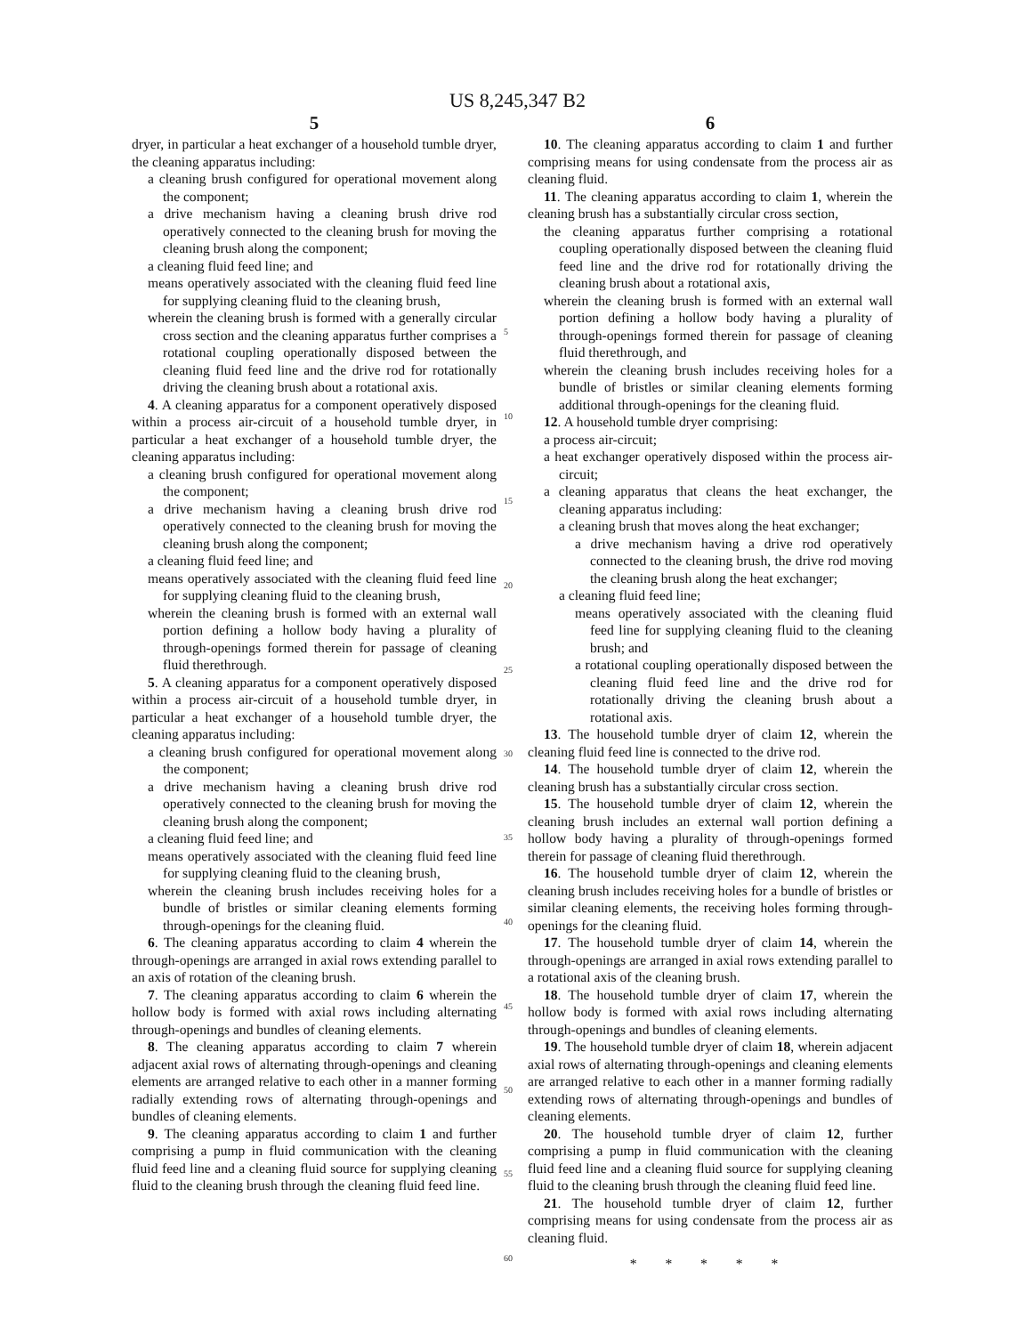US 8,245,347 B2
5
dryer, in particular a heat exchanger of a household tumble dryer, the cleaning apparatus including:
a cleaning brush configured for operational movement along the component;
a drive mechanism having a cleaning brush drive rod operatively connected to the cleaning brush for moving the cleaning brush along the component;
a cleaning fluid feed line; and
means operatively associated with the cleaning fluid feed line for supplying cleaning fluid to the cleaning brush,
wherein the cleaning brush is formed with a generally circular cross section and the cleaning apparatus further comprises a rotational coupling operationally disposed between the cleaning fluid feed line and the drive rod for rotationally driving the cleaning brush about a rotational axis.
4. A cleaning apparatus for a component operatively disposed within a process air-circuit of a household tumble dryer, in particular a heat exchanger of a household tumble dryer, the cleaning apparatus including:
a cleaning brush configured for operational movement along the component;
a drive mechanism having a cleaning brush drive rod operatively connected to the cleaning brush for moving the cleaning brush along the component;
a cleaning fluid feed line; and
means operatively associated with the cleaning fluid feed line for supplying cleaning fluid to the cleaning brush,
wherein the cleaning brush is formed with an external wall portion defining a hollow body having a plurality of through-openings formed therein for passage of cleaning fluid therethrough.
5. A cleaning apparatus for a component operatively disposed within a process air-circuit of a household tumble dryer, in particular a heat exchanger of a household tumble dryer, the cleaning apparatus including:
a cleaning brush configured for operational movement along the component;
a drive mechanism having a cleaning brush drive rod operatively connected to the cleaning brush for moving the cleaning brush along the component;
a cleaning fluid feed line; and
means operatively associated with the cleaning fluid feed line for supplying cleaning fluid to the cleaning brush,
wherein the cleaning brush includes receiving holes for a bundle of bristles or similar cleaning elements forming through-openings for the cleaning fluid.
6. The cleaning apparatus according to claim 4 wherein the through-openings are arranged in axial rows extending parallel to an axis of rotation of the cleaning brush.
7. The cleaning apparatus according to claim 6 wherein the hollow body is formed with axial rows including alternating through-openings and bundles of cleaning elements.
8. The cleaning apparatus according to claim 7 wherein adjacent axial rows of alternating through-openings and cleaning elements are arranged relative to each other in a manner forming radially extending rows of alternating through-openings and bundles of cleaning elements.
9. The cleaning apparatus according to claim 1 and further comprising a pump in fluid communication with the cleaning fluid feed line and a cleaning fluid source for supplying cleaning fluid to the cleaning brush through the cleaning fluid feed line.
5
10
15
20
25
30
35
40
45
50
55
60
6
10. The cleaning apparatus according to claim 1 and further comprising means for using condensate from the process air as cleaning fluid.
11. The cleaning apparatus according to claim 1, wherein the cleaning brush has a substantially circular cross section,
the cleaning apparatus further comprising a rotational coupling operationally disposed between the cleaning fluid feed line and the drive rod for rotationally driving the cleaning brush about a rotational axis,
wherein the cleaning brush is formed with an external wall portion defining a hollow body having a plurality of through-openings formed therein for passage of cleaning fluid therethrough, and
wherein the cleaning brush includes receiving holes for a bundle of bristles or similar cleaning elements forming additional through-openings for the cleaning fluid.
12. A household tumble dryer comprising:
a process air-circuit;
a heat exchanger operatively disposed within the process air-circuit;
a cleaning apparatus that cleans the heat exchanger, the cleaning apparatus including:
a cleaning brush that moves along the heat exchanger;
a drive mechanism having a drive rod operatively connected to the cleaning brush, the drive rod moving the cleaning brush along the heat exchanger;
a cleaning fluid feed line;
means operatively associated with the cleaning fluid feed line for supplying cleaning fluid to the cleaning brush; and
a rotational coupling operationally disposed between the cleaning fluid feed line and the drive rod for rotationally driving the cleaning brush about a rotational axis.
13. The household tumble dryer of claim 12, wherein the cleaning fluid feed line is connected to the drive rod.
14. The household tumble dryer of claim 12, wherein the cleaning brush has a substantially circular cross section.
15. The household tumble dryer of claim 12, wherein the cleaning brush includes an external wall portion defining a hollow body having a plurality of through-openings formed therein for passage of cleaning fluid therethrough.
16. The household tumble dryer of claim 12, wherein the cleaning brush includes receiving holes for a bundle of bristles or similar cleaning elements, the receiving holes forming through-openings for the cleaning fluid.
17. The household tumble dryer of claim 14, wherein the through-openings are arranged in axial rows extending parallel to a rotational axis of the cleaning brush.
18. The household tumble dryer of claim 17, wherein the hollow body is formed with axial rows including alternating through-openings and bundles of cleaning elements.
19. The household tumble dryer of claim 18, wherein adjacent axial rows of alternating through-openings and cleaning elements are arranged relative to each other in a manner forming radially extending rows of alternating through-openings and bundles of cleaning elements.
20. The household tumble dryer of claim 12, further comprising a pump in fluid communication with the cleaning fluid feed line and a cleaning fluid source for supplying cleaning fluid to the cleaning brush through the cleaning fluid feed line.
21. The household tumble dryer of claim 12, further comprising means for using condensate from the process air as cleaning fluid.
* * * * *